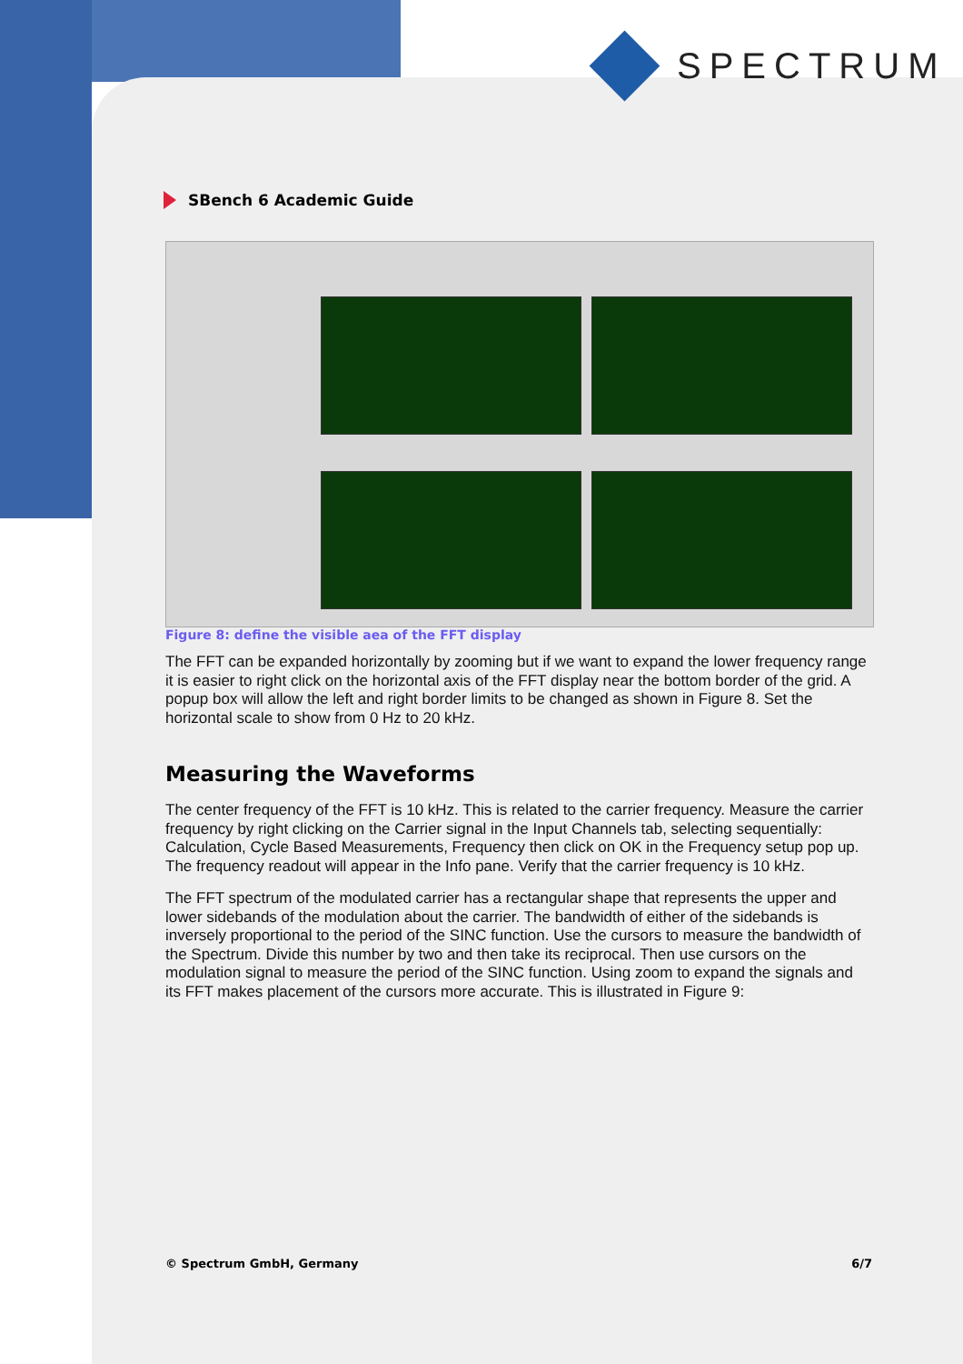SPECTRUM
SBench 6 Academic Guide
Figure 8: define the visible aea of the FFT display
The FFT can be expanded horizontally by zooming but if we want to expand the lower frequency range it is easier to right click on the horizontal axis of the FFT display near the bottom border of the grid. A popup box will allow the left and right border limits to be changed as shown in Figure 8. Set the horizontal scale to show from 0 Hz to 20 kHz.
Measuring the Waveforms
The center frequency of the FFT is 10 kHz. This is related to the carrier frequency. Measure the carrier frequency by right clicking on the Carrier signal in the Input Channels tab, selecting sequentially: Calculation, Cycle Based Measurements, Frequency then click on OK in the Frequency setup pop up. The frequency readout will appear in the Info pane. Verify that the carrier frequency is 10 kHz.
The FFT spectrum of the modulated carrier has a rectangular shape that represents the upper and lower sidebands of the modulation about the carrier. The bandwidth of either of the sidebands is inversely proportional to the period of the SINC function. Use the cursors to measure the bandwidth of the Spectrum. Divide this number by two and then take its reciprocal. Then use cursors on the modulation signal to measure the period of the SINC function. Using zoom to expand the signals and its FFT makes placement of the cursors more accurate. This is illustrated in Figure 9:
© Spectrum GmbH, Germany 6/7